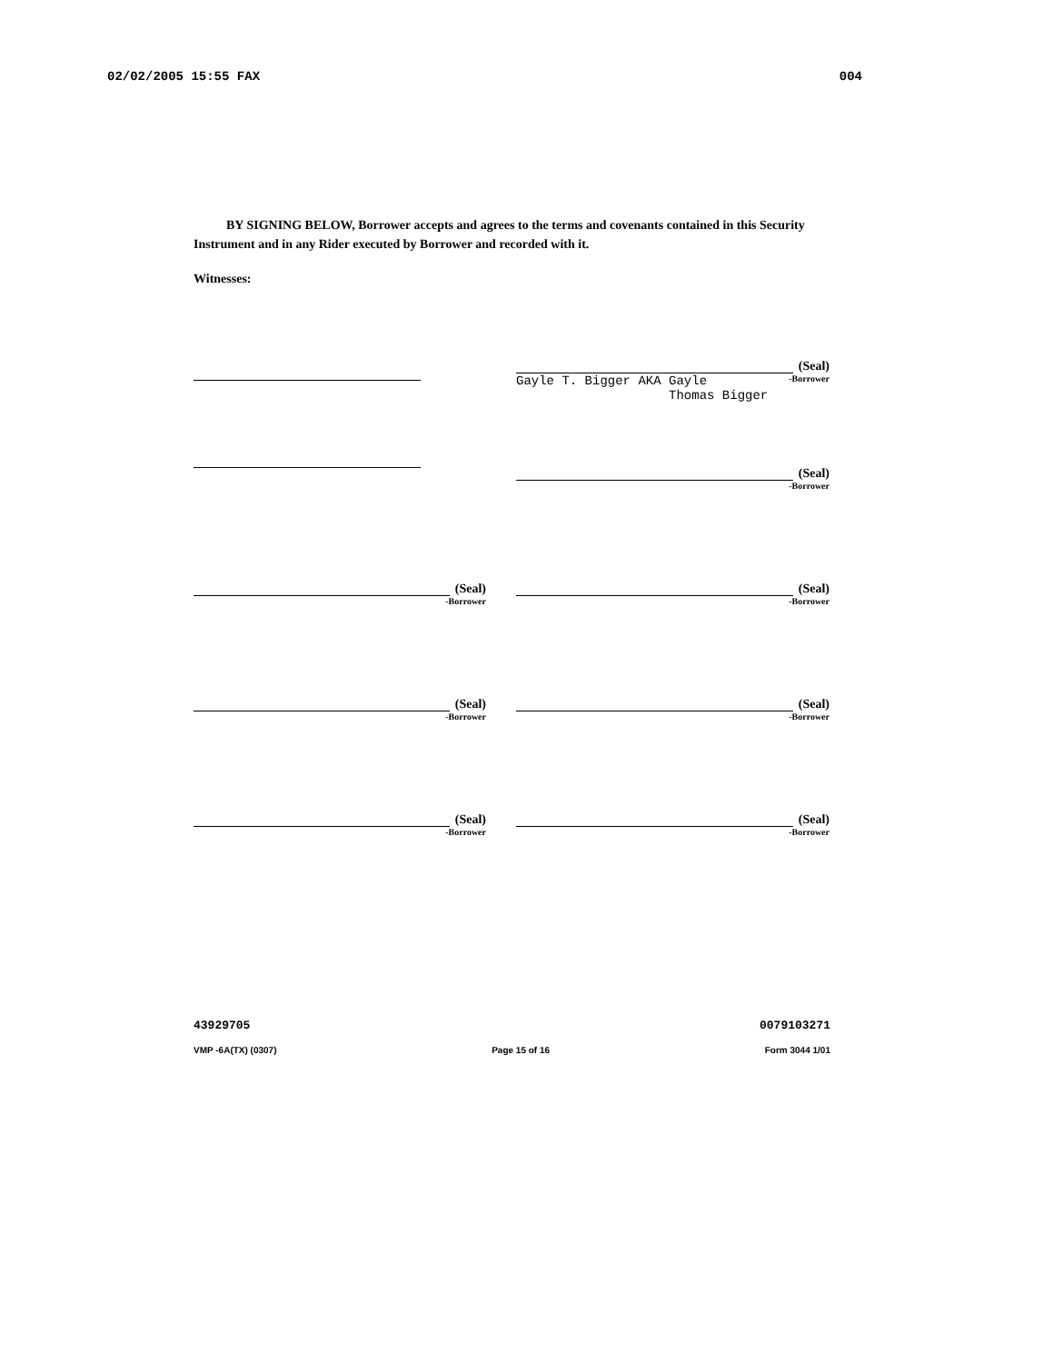02/02/2005 15:55 FAX 004
BY SIGNING BELOW, Borrower accepts and agrees to the terms and covenants contained in this Security Instrument and in any Rider executed by Borrower and recorded with it.
Witnesses:
(Seal)
Gayle T. Bigger AKA Gayle
Thomas Bigger -Borrower
(Seal)
-Borrower
(Seal)
-Borrower
(Seal)
-Borrower
(Seal)
-Borrower
(Seal)
-Borrower
(Seal)
-Borrower
(Seal)
-Borrower
43929705 0079103271
VMP -6A(TX) (0307) Page 15 of 16 Form 3044 1/01